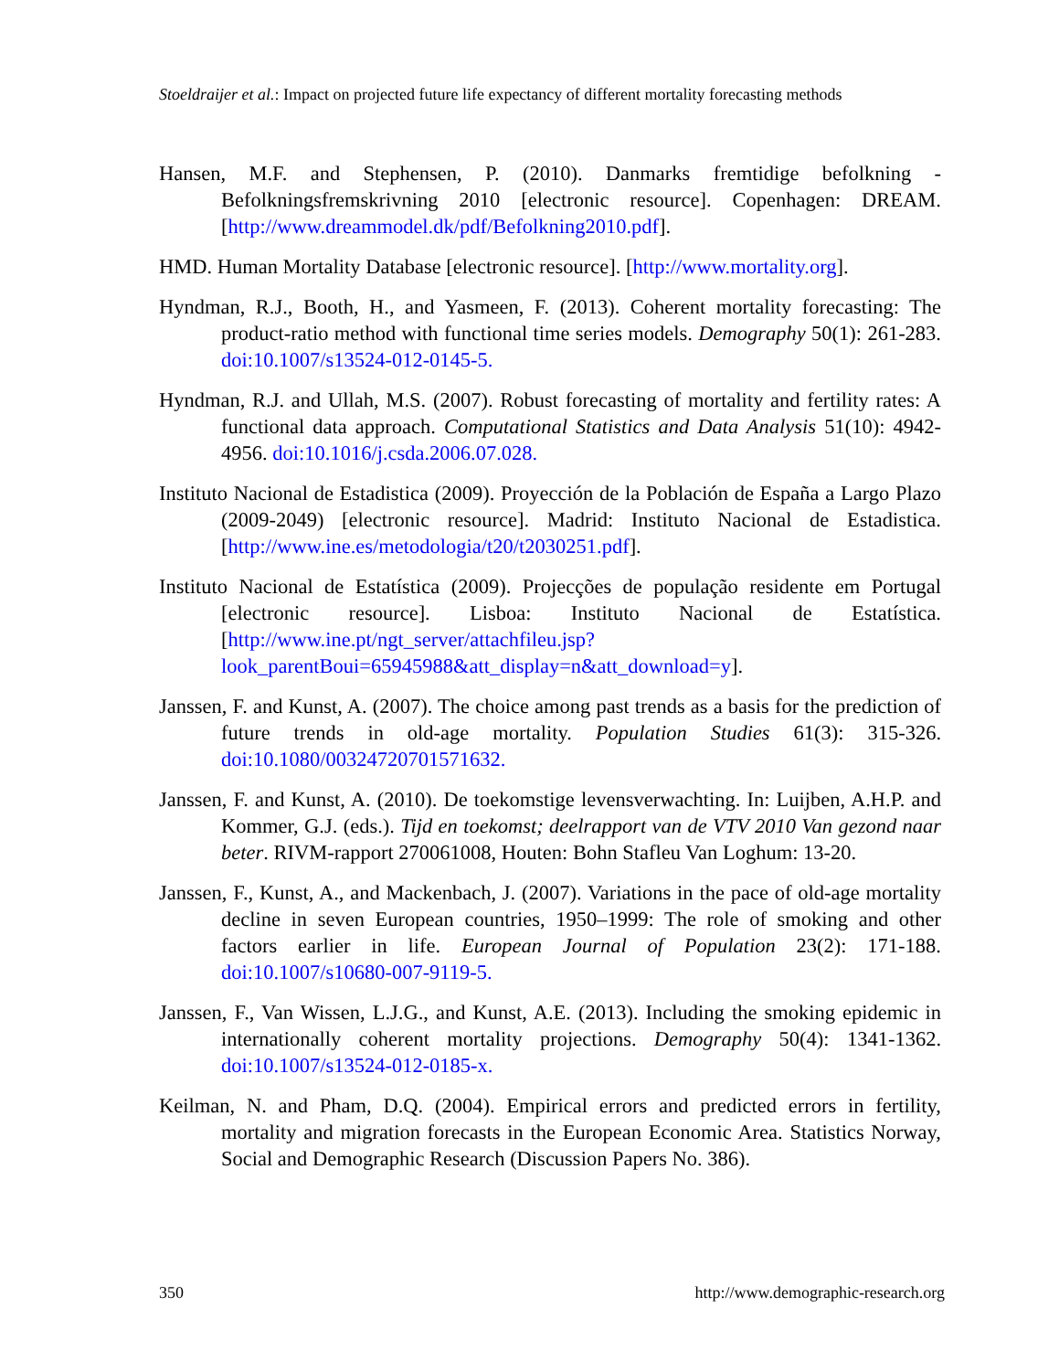Stoeldraijer et al.: Impact on projected future life expectancy of different mortality forecasting methods
Hansen, M.F. and Stephensen, P. (2010). Danmarks fremtidige befolkning - Befolkningsfremskrivning 2010 [electronic resource]. Copenhagen: DREAM. [http://www.dreammodel.dk/pdf/Befolkning2010.pdf].
HMD. Human Mortality Database [electronic resource]. [http://www.mortality.org].
Hyndman, R.J., Booth, H., and Yasmeen, F. (2013). Coherent mortality forecasting: The product-ratio method with functional time series models. Demography 50(1): 261-283. doi:10.1007/s13524-012-0145-5.
Hyndman, R.J. and Ullah, M.S. (2007). Robust forecasting of mortality and fertility rates: A functional data approach. Computational Statistics and Data Analysis 51(10): 4942-4956. doi:10.1016/j.csda.2006.07.028.
Instituto Nacional de Estadistica (2009). Proyección de la Población de España a Largo Plazo (2009-2049) [electronic resource]. Madrid: Instituto Nacional de Estadistica. [http://www.ine.es/metodologia/t20/t2030251.pdf].
Instituto Nacional de Estatística (2009). Projecções de população residente em Portugal [electronic resource]. Lisboa: Instituto Nacional de Estatística. [http://www.ine.pt/ngt_server/attachfileu.jsp?look_parentBoui=65945988&att_display=n&att_download=y].
Janssen, F. and Kunst, A. (2007). The choice among past trends as a basis for the prediction of future trends in old-age mortality. Population Studies 61(3): 315-326. doi:10.1080/00324720701571632.
Janssen, F. and Kunst, A. (2010). De toekomstige levensverwachting. In: Luijben, A.H.P. and Kommer, G.J. (eds.). Tijd en toekomst; deelrapport van de VTV 2010 Van gezond naar beter. RIVM-rapport 270061008, Houten: Bohn Stafleu Van Loghum: 13-20.
Janssen, F., Kunst, A., and Mackenbach, J. (2007). Variations in the pace of old-age mortality decline in seven European countries, 1950–1999: The role of smoking and other factors earlier in life. European Journal of Population 23(2): 171-188. doi:10.1007/s10680-007-9119-5.
Janssen, F., Van Wissen, L.J.G., and Kunst, A.E. (2013). Including the smoking epidemic in internationally coherent mortality projections. Demography 50(4): 1341-1362. doi:10.1007/s13524-012-0185-x.
Keilman, N. and Pham, D.Q. (2004). Empirical errors and predicted errors in fertility, mortality and migration forecasts in the European Economic Area. Statistics Norway, Social and Demographic Research (Discussion Papers No. 386).
350 http://www.demographic-research.org